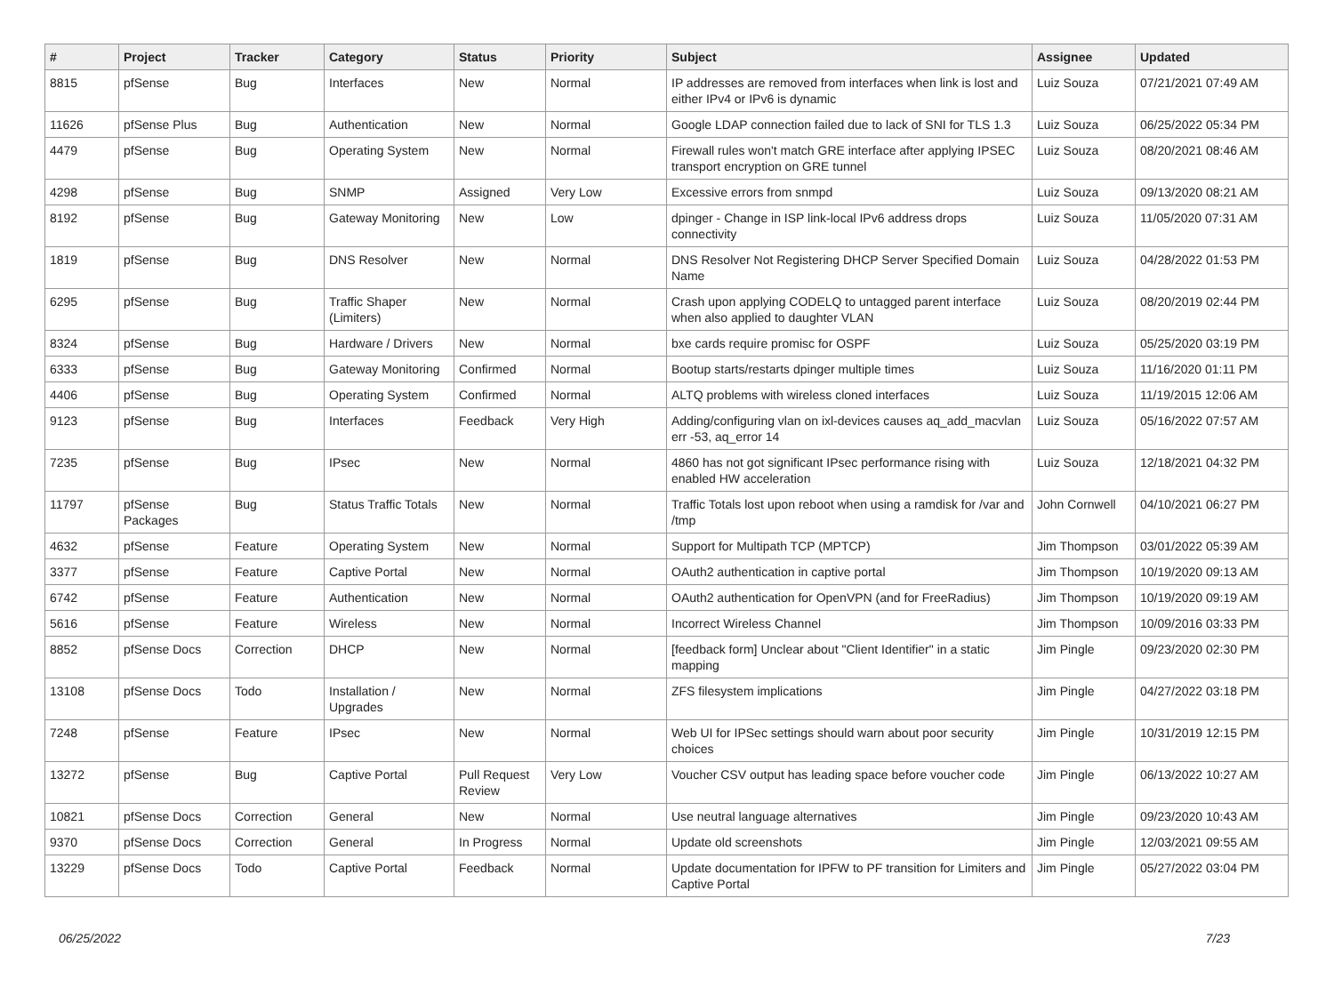| # | Project | Tracker | Category | Status | Priority | Subject | Assignee | Updated |
| --- | --- | --- | --- | --- | --- | --- | --- | --- |
| 8815 | pfSense | Bug | Interfaces | New | Normal | IP addresses are removed from interfaces when link is lost and either IPv4 or IPv6 is dynamic | Luiz Souza | 07/21/2021 07:49 AM |
| 11626 | pfSense Plus | Bug | Authentication | New | Normal | Google LDAP connection failed due to lack of SNI for TLS 1.3 | Luiz Souza | 06/25/2022 05:34 PM |
| 4479 | pfSense | Bug | Operating System | New | Normal | Firewall rules won't match GRE interface after applying IPSEC transport encryption on GRE tunnel | Luiz Souza | 08/20/2021 08:46 AM |
| 4298 | pfSense | Bug | SNMP | Assigned | Very Low | Excessive errors from snmpd | Luiz Souza | 09/13/2020 08:21 AM |
| 8192 | pfSense | Bug | Gateway Monitoring | New | Low | dpinger - Change in ISP link-local IPv6 address drops connectivity | Luiz Souza | 11/05/2020 07:31 AM |
| 1819 | pfSense | Bug | DNS Resolver | New | Normal | DNS Resolver Not Registering DHCP Server Specified Domain Name | Luiz Souza | 04/28/2022 01:53 PM |
| 6295 | pfSense | Bug | Traffic Shaper (Limiters) | New | Normal | Crash upon applying CODELQ to untagged parent interface when also applied to daughter VLAN | Luiz Souza | 08/20/2019 02:44 PM |
| 8324 | pfSense | Bug | Hardware / Drivers | New | Normal | bxe cards require promisc for OSPF | Luiz Souza | 05/25/2020 03:19 PM |
| 6333 | pfSense | Bug | Gateway Monitoring | Confirmed | Normal | Bootup starts/restarts dpinger multiple times | Luiz Souza | 11/16/2020 01:11 PM |
| 4406 | pfSense | Bug | Operating System | Confirmed | Normal | ALTQ problems with wireless cloned interfaces | Luiz Souza | 11/19/2015 12:06 AM |
| 9123 | pfSense | Bug | Interfaces | Feedback | Very High | Adding/configuring vlan on ixl-devices causes aq_add_macvlan err -53, aq_error 14 | Luiz Souza | 05/16/2022 07:57 AM |
| 7235 | pfSense | Bug | IPsec | New | Normal | 4860 has not got significant IPsec performance rising with enabled HW acceleration | Luiz Souza | 12/18/2021 04:32 PM |
| 11797 | pfSense Packages | Bug | Status Traffic Totals | New | Normal | Traffic Totals lost upon reboot when using a ramdisk for /var and /tmp | John Cornwell | 04/10/2021 06:27 PM |
| 4632 | pfSense | Feature | Operating System | New | Normal | Support for Multipath TCP (MPTCP) | Jim Thompson | 03/01/2022 05:39 AM |
| 3377 | pfSense | Feature | Captive Portal | New | Normal | OAuth2 authentication in captive portal | Jim Thompson | 10/19/2020 09:13 AM |
| 6742 | pfSense | Feature | Authentication | New | Normal | OAuth2 authentication for OpenVPN (and for FreeRadius) | Jim Thompson | 10/19/2020 09:19 AM |
| 5616 | pfSense | Feature | Wireless | New | Normal | Incorrect Wireless Channel | Jim Thompson | 10/09/2016 03:33 PM |
| 8852 | pfSense Docs | Correction | DHCP | New | Normal | [feedback form] Unclear about "Client Identifier" in a static mapping | Jim Pingle | 09/23/2020 02:30 PM |
| 13108 | pfSense Docs | Todo | Installation / Upgrades | New | Normal | ZFS filesystem implications | Jim Pingle | 04/27/2022 03:18 PM |
| 7248 | pfSense | Feature | IPsec | New | Normal | Web UI for IPSec settings should warn about poor security choices | Jim Pingle | 10/31/2019 12:15 PM |
| 13272 | pfSense | Bug | Captive Portal | Pull Request Review | Very Low | Voucher CSV output has leading space before voucher code | Jim Pingle | 06/13/2022 10:27 AM |
| 10821 | pfSense Docs | Correction | General | New | Normal | Use neutral language alternatives | Jim Pingle | 09/23/2020 10:43 AM |
| 9370 | pfSense Docs | Correction | General | In Progress | Normal | Update old screenshots | Jim Pingle | 12/03/2021 09:55 AM |
| 13229 | pfSense Docs | Todo | Captive Portal | Feedback | Normal | Update documentation for IPFW to PF transition for Limiters and Captive Portal | Jim Pingle | 05/27/2022 03:04 PM |
06/25/2022 7/23